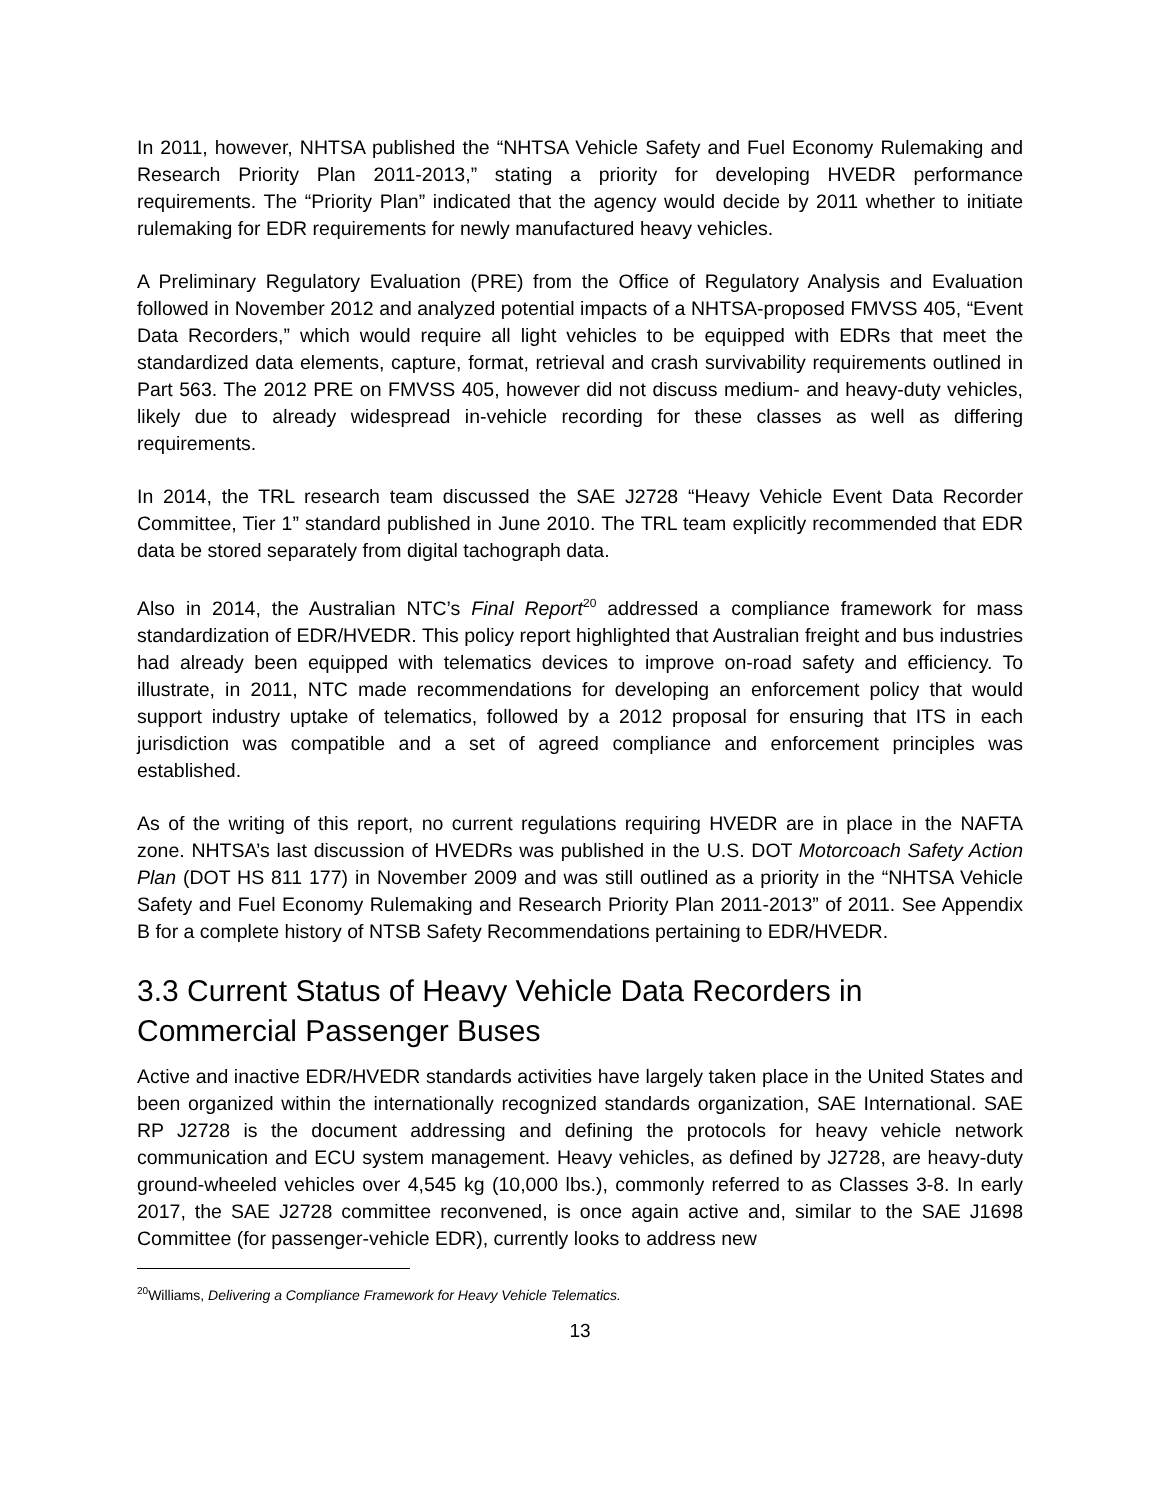In 2011, however, NHTSA published the “NHTSA Vehicle Safety and Fuel Economy Rulemaking and Research Priority Plan 2011-2013,” stating a priority for developing HVEDR performance requirements. The “Priority Plan” indicated that the agency would decide by 2011 whether to initiate rulemaking for EDR requirements for newly manufactured heavy vehicles.
A Preliminary Regulatory Evaluation (PRE) from the Office of Regulatory Analysis and Evaluation followed in November 2012 and analyzed potential impacts of a NHTSA-proposed FMVSS 405, “Event Data Recorders,” which would require all light vehicles to be equipped with EDRs that meet the standardized data elements, capture, format, retrieval and crash survivability requirements outlined in Part 563. The 2012 PRE on FMVSS 405, however did not discuss medium- and heavy-duty vehicles, likely due to already widespread in-vehicle recording for these classes as well as differing requirements.
In 2014, the TRL research team discussed the SAE J2728 “Heavy Vehicle Event Data Recorder Committee, Tier 1” standard published in June 2010. The TRL team explicitly recommended that EDR data be stored separately from digital tachograph data.
Also in 2014, the Australian NTC’s Final Report<sup>20</sup> addressed a compliance framework for mass standardization of EDR/HVEDR. This policy report highlighted that Australian freight and bus industries had already been equipped with telematics devices to improve on-road safety and efficiency. To illustrate, in 2011, NTC made recommendations for developing an enforcement policy that would support industry uptake of telematics, followed by a 2012 proposal for ensuring that ITS in each jurisdiction was compatible and a set of agreed compliance and enforcement principles was established.
As of the writing of this report, no current regulations requiring HVEDR are in place in the NAFTA zone. NHTSA’s last discussion of HVEDRs was published in the U.S. DOT Motorcoach Safety Action Plan (DOT HS 811 177) in November 2009 and was still outlined as a priority in the “NHTSA Vehicle Safety and Fuel Economy Rulemaking and Research Priority Plan 2011-2013” of 2011. See Appendix B for a complete history of NTSB Safety Recommendations pertaining to EDR/HVEDR.
3.3 Current Status of Heavy Vehicle Data Recorders in Commercial Passenger Buses
Active and inactive EDR/HVEDR standards activities have largely taken place in the United States and been organized within the internationally recognized standards organization, SAE International. SAE RP J2728 is the document addressing and defining the protocols for heavy vehicle network communication and ECU system management. Heavy vehicles, as defined by J2728, are heavy-duty ground-wheeled vehicles over 4,545 kg (10,000 lbs.), commonly referred to as Classes 3-8. In early 2017, the SAE J2728 committee reconvened, is once again active and, similar to the SAE J1698 Committee (for passenger-vehicle EDR), currently looks to address new
<sup>20</sup> Williams, Delivering a Compliance Framework for Heavy Vehicle Telematics.
13